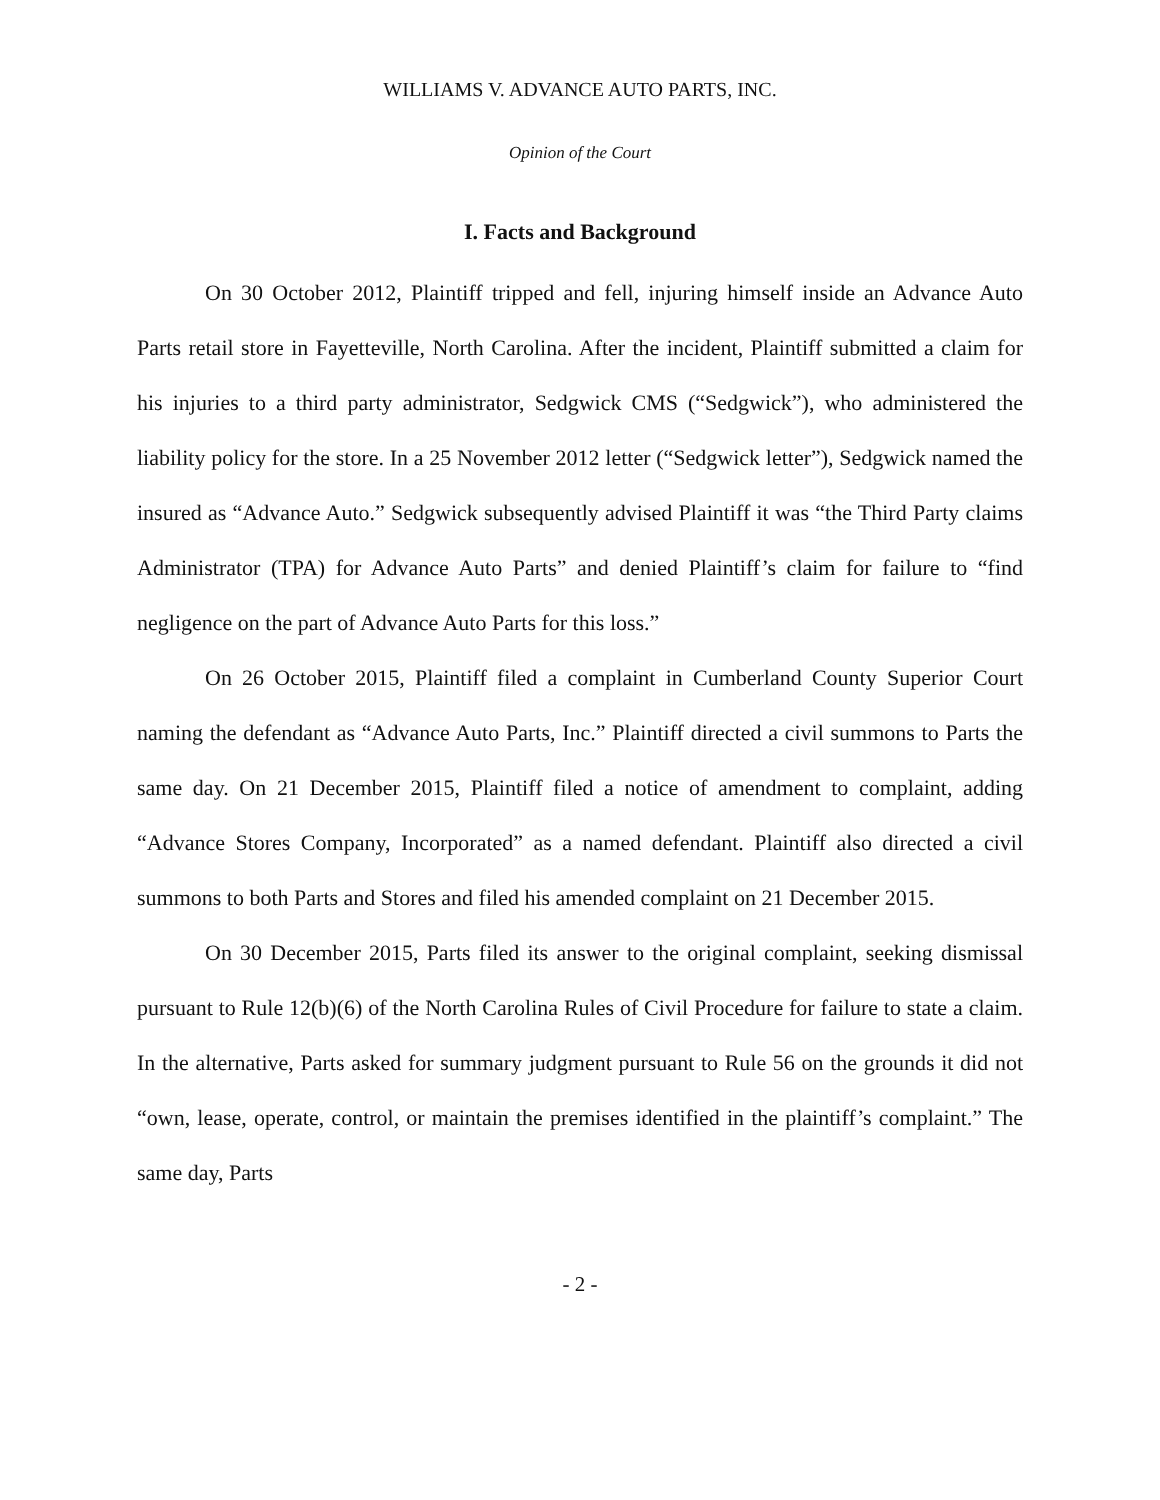WILLIAMS V. ADVANCE AUTO PARTS, INC.
Opinion of the Court
I. Facts and Background
On 30 October 2012, Plaintiff tripped and fell, injuring himself inside an Advance Auto Parts retail store in Fayetteville, North Carolina. After the incident, Plaintiff submitted a claim for his injuries to a third party administrator, Sedgwick CMS (“Sedgwick”), who administered the liability policy for the store. In a 25 November 2012 letter (“Sedgwick letter”), Sedgwick named the insured as “Advance Auto.” Sedgwick subsequently advised Plaintiff it was “the Third Party claims Administrator (TPA) for Advance Auto Parts” and denied Plaintiff’s claim for failure to “find negligence on the part of Advance Auto Parts for this loss.”
On 26 October 2015, Plaintiff filed a complaint in Cumberland County Superior Court naming the defendant as “Advance Auto Parts, Inc.” Plaintiff directed a civil summons to Parts the same day. On 21 December 2015, Plaintiff filed a notice of amendment to complaint, adding “Advance Stores Company, Incorporated” as a named defendant. Plaintiff also directed a civil summons to both Parts and Stores and filed his amended complaint on 21 December 2015.
On 30 December 2015, Parts filed its answer to the original complaint, seeking dismissal pursuant to Rule 12(b)(6) of the North Carolina Rules of Civil Procedure for failure to state a claim. In the alternative, Parts asked for summary judgment pursuant to Rule 56 on the grounds it did not “own, lease, operate, control, or maintain the premises identified in the plaintiff’s complaint.” The same day, Parts
- 2 -